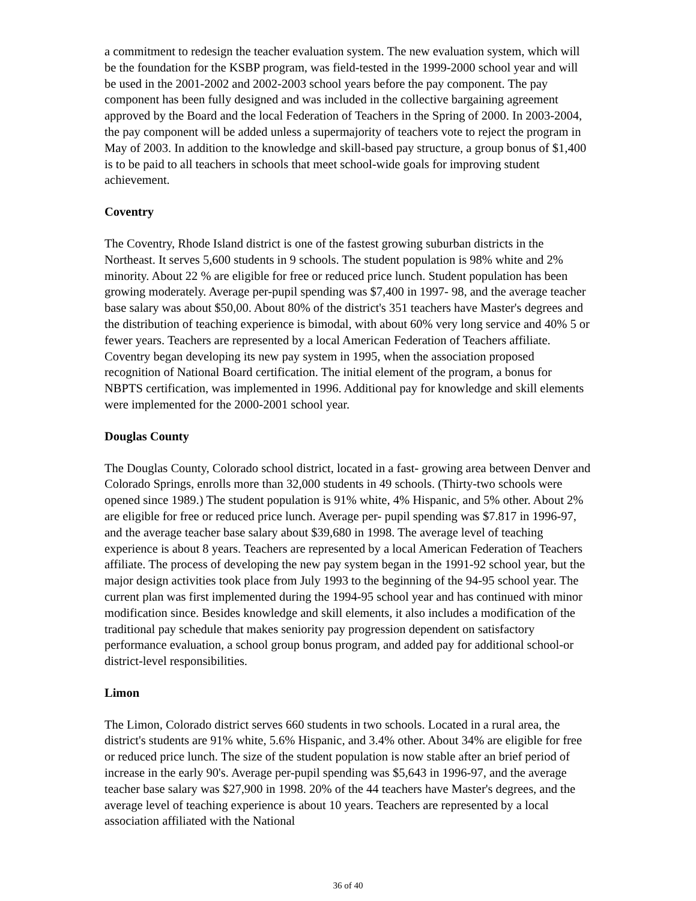a commitment to redesign the teacher evaluation system. The new evaluation system, which will be the foundation for the KSBP program, was field-tested in the 1999-2000 school year and will be used in the 2001-2002 and 2002-2003 school years before the pay component. The pay component has been fully designed and was included in the collective bargaining agreement approved by the Board and the local Federation of Teachers in the Spring of 2000. In 2003-2004, the pay component will be added unless a supermajority of teachers vote to reject the program in May of 2003. In addition to the knowledge and skill-based pay structure, a group bonus of $1,400 is to be paid to all teachers in schools that meet school-wide goals for improving student achievement.
Coventry
The Coventry, Rhode Island district is one of the fastest growing suburban districts in the Northeast. It serves 5,600 students in 9 schools. The student population is 98% white and 2% minority. About 22 % are eligible for free or reduced price lunch. Student population has been growing moderately. Average per-pupil spending was $7,400 in 1997- 98, and the average teacher base salary was about $50,00. About 80% of the district's 351 teachers have Master's degrees and the distribution of teaching experience is bimodal, with about 60% very long service and 40% 5 or fewer years. Teachers are represented by a local American Federation of Teachers affiliate. Coventry began developing its new pay system in 1995, when the association proposed recognition of National Board certification. The initial element of the program, a bonus for NBPTS certification, was implemented in 1996. Additional pay for knowledge and skill elements were implemented for the 2000-2001 school year.
Douglas County
The Douglas County, Colorado school district, located in a fast- growing area between Denver and Colorado Springs, enrolls more than 32,000 students in 49 schools. (Thirty-two schools were opened since 1989.) The student population is 91% white, 4% Hispanic, and 5% other. About 2% are eligible for free or reduced price lunch. Average per- pupil spending was $7.817 in 1996-97, and the average teacher base salary about $39,680 in 1998. The average level of teaching experience is about 8 years. Teachers are represented by a local American Federation of Teachers affiliate. The process of developing the new pay system began in the 1991-92 school year, but the major design activities took place from July 1993 to the beginning of the 94-95 school year. The current plan was first implemented during the 1994-95 school year and has continued with minor modification since. Besides knowledge and skill elements, it also includes a modification of the traditional pay schedule that makes seniority pay progression dependent on satisfactory performance evaluation, a school group bonus program, and added pay for additional school-or district-level responsibilities.
Limon
The Limon, Colorado district serves 660 students in two schools. Located in a rural area, the district's students are 91% white, 5.6% Hispanic, and 3.4% other. About 34% are eligible for free or reduced price lunch. The size of the student population is now stable after an brief period of increase in the early 90's. Average per-pupil spending was $5,643 in 1996-97, and the average teacher base salary was $27,900 in 1998. 20% of the 44 teachers have Master's degrees, and the average level of teaching experience is about 10 years. Teachers are represented by a local association affiliated with the National
36 of 40